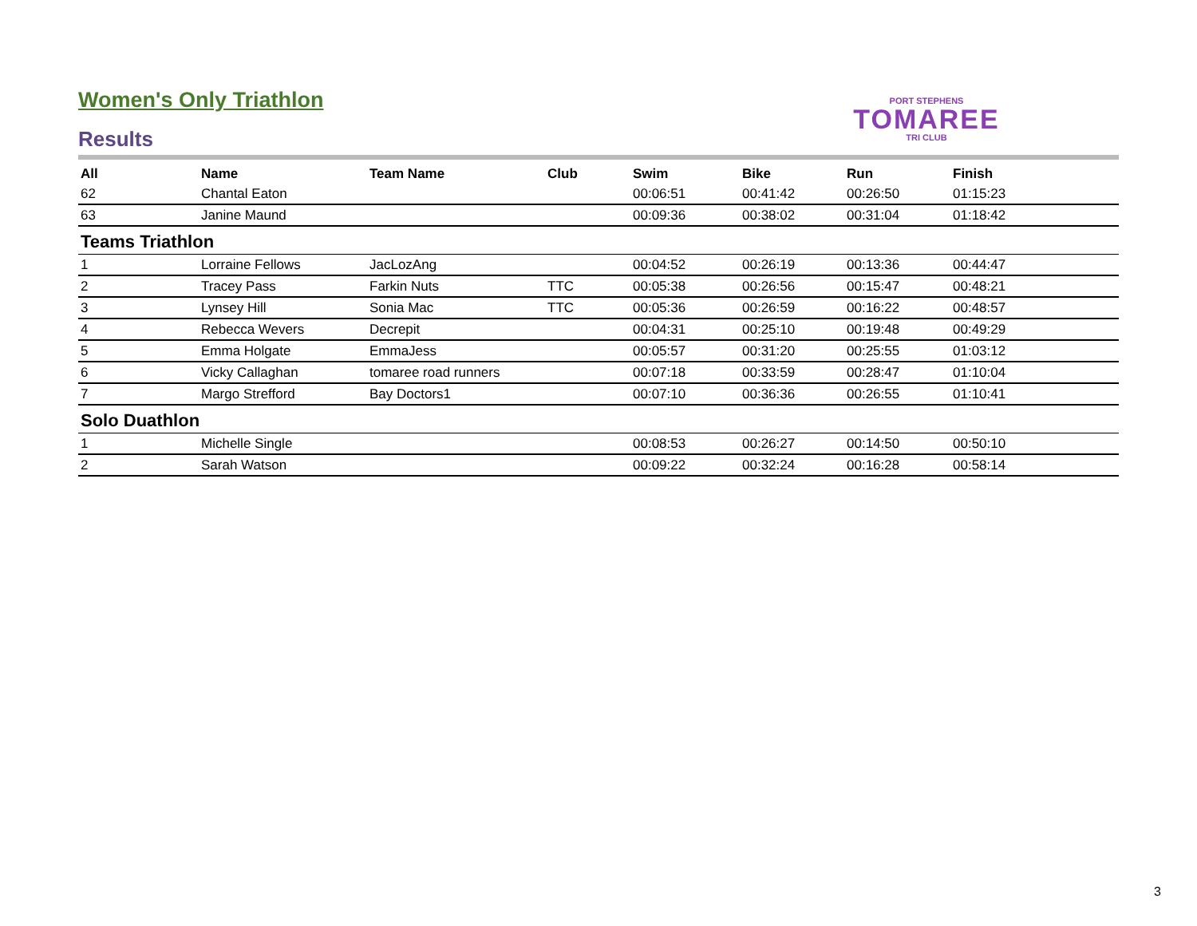Women's Only Triathlon
PORT STEPHENS
TOMAREE
TRI CLUB
Results
| All | Name | Team Name | Club | Swim | Bike | Run | Finish |
| --- | --- | --- | --- | --- | --- | --- | --- |
| 62 | Chantal Eaton | | | 00:06:51 | 00:41:42 | 00:26:50 | 01:15:23 |
| 63 | Janine Maund | | | 00:09:36 | 00:38:02 | 00:31:04 | 01:18:42 |
| Teams Triathlon | | | | | | | |
| 1 | Lorraine Fellows | JacLozAng | | 00:04:52 | 00:26:19 | 00:13:36 | 00:44:47 |
| 2 | Tracey Pass | Farkin Nuts | TTC | 00:05:38 | 00:26:56 | 00:15:47 | 00:48:21 |
| 3 | Lynsey Hill | Sonia Mac | TTC | 00:05:36 | 00:26:59 | 00:16:22 | 00:48:57 |
| 4 | Rebecca Wevers | Decrepit | | 00:04:31 | 00:25:10 | 00:19:48 | 00:49:29 |
| 5 | Emma Holgate | EmmaJess | | 00:05:57 | 00:31:20 | 00:25:55 | 01:03:12 |
| 6 | Vicky Callaghan | tomaree road runners | | 00:07:18 | 00:33:59 | 00:28:47 | 01:10:04 |
| 7 | Margo Strefford | Bay Doctors1 | | 00:07:10 | 00:36:36 | 00:26:55 | 01:10:41 |
| Solo Duathlon | | | | | | | |
| 1 | Michelle Single | | | 00:08:53 | 00:26:27 | 00:14:50 | 00:50:10 |
| 2 | Sarah Watson | | | 00:09:22 | 00:32:24 | 00:16:28 | 00:58:14 |
3